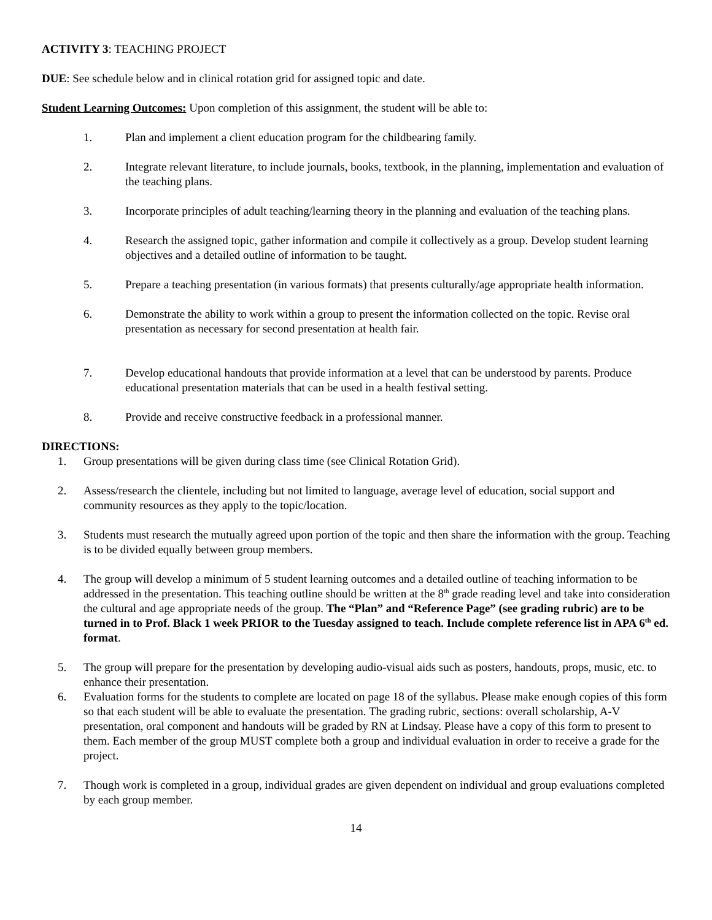ACTIVITY 3: TEACHING PROJECT
DUE: See schedule below and in clinical rotation grid for assigned topic and date.
Student Learning Outcomes: Upon completion of this assignment, the student will be able to:
1. Plan and implement a client education program for the childbearing family.
2. Integrate relevant literature, to include journals, books, textbook, in the planning, implementation and evaluation of the teaching plans.
3. Incorporate principles of adult teaching/learning theory in the planning and evaluation of the teaching plans.
4. Research the assigned topic, gather information and compile it collectively as a group. Develop student learning objectives and a detailed outline of information to be taught.
5. Prepare a teaching presentation (in various formats) that presents culturally/age appropriate health information.
6. Demonstrate the ability to work within a group to present the information collected on the topic. Revise oral presentation as necessary for second presentation at health fair.
7. Develop educational handouts that provide information at a level that can be understood by parents. Produce educational presentation materials that can be used in a health festival setting.
8. Provide and receive constructive feedback in a professional manner.
DIRECTIONS:
1. Group presentations will be given during class time (see Clinical Rotation Grid).
2. Assess/research the clientele, including but not limited to language, average level of education, social support and community resources as they apply to the topic/location.
3. Students must research the mutually agreed upon portion of the topic and then share the information with the group. Teaching is to be divided equally between group members.
4. The group will develop a minimum of 5 student learning outcomes and a detailed outline of teaching information to be addressed in the presentation. This teaching outline should be written at the 8<sup>th</sup> grade reading level and take into consideration the cultural and age appropriate needs of the group. The “Plan” and “Reference Page” (see grading rubric) are to be turned in to Prof. Black 1 week PRIOR to the Tuesday assigned to teach. Include complete reference list in APA 6<sup>th</sup> ed. format.
5. The group will prepare for the presentation by developing audio-visual aids such as posters, handouts, props, music, etc. to enhance their presentation.
6. Evaluation forms for the students to complete are located on page 18 of the syllabus. Please make enough copies of this form so that each student will be able to evaluate the presentation. The grading rubric, sections: overall scholarship, A-V presentation, oral component and handouts will be graded by RN at Lindsay. Please have a copy of this form to present to them. Each member of the group MUST complete both a group and individual evaluation in order to receive a grade for the project.
7. Though work is completed in a group, individual grades are given dependent on individual and group evaluations completed by each group member.
14